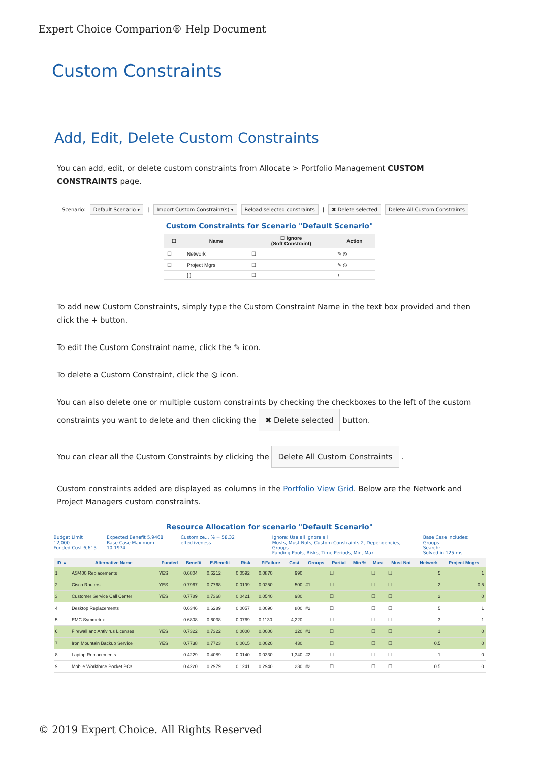Expert Choice Comparion® Help Document
Custom Constraints
Add, Edit, Delete Custom Constraints
You can add, edit, or delete custom constraints from Allocate > Portfolio Management CUSTOM CONSTRAINTS page.
Scenario: Default Scenario ▾ | Import Custom Constraint(s) ▾ Reload selected constraints | ✖ Delete selected Delete All Custom Constraints
Custom Constraints for Scenario "Default Scenario"
| ☐ | Name | ☐ Ignore (Soft Constraint) | Action |
| --- | --- | --- | --- |
| ☐ | Network | ☐ | ✎ ⦸ |
| ☐ | Project Mgrs | ☐ | ✎ ⦸ |
| | [ ] | ☐ | + |
To add new Custom Constraints, simply type the Custom Constraint Name in the text box provided and then click the + button.
To edit the Custom Constraint name, click the ✎ icon.
To delete a Custom Constraint, click the ⦸ icon.
You can also delete one or multiple custom constraints by checking the checkboxes to the left of the custom constraints you want to delete and then clicking the ✖ Delete selected button.
You can clear all the Custom Constraints by clicking the Delete All Custom Constraints .
Custom constraints added are displayed as columns in the Portfolio View Grid. Below are the Network and Project Managers custom constraints.
Resource Allocation for scenario "Default Scenario"
Budget Limit 12,000
Funded Cost 6,615
Expected Benefit 5.9468
Base Case Maximum 10.1974
Customize... % = 58.32 effectiveness
Ignore: Use all Ignore all
Musts, Must Nots, Custom Constraints 2, Dependencies, Groups
Funding Pools, Risks, Time Periods, Min, Max
Base Case includes: Groups
Search:
Solved in 125 ms.
| ID ▲ | Alternative Name | Funded | Benefit | E.Benefit | Risk | P.Failure | Cost | Groups | Partial | Min % | Must | Must Not | Network | Project Mngrs |
| --- | --- | --- | --- | --- | --- | --- | --- | --- | --- | --- | --- | --- | --- | --- |
| 1 | AS/400 Replacements | YES | 0.6804 | 0.6212 | 0.0592 | 0.0870 | 990 | | ☐ | | ☐ | ☐ | 5 | 1 |
| 2 | Cisco Routers | YES | 0.7967 | 0.7768 | 0.0199 | 0.0250 | 500 | #1 | ☐ | | ☐ | ☐ | 2 | 0.5 |
| 3 | Customer Service Call Center | YES | 0.7789 | 0.7368 | 0.0421 | 0.0540 | 980 | | ☐ | | ☐ | ☐ | 2 | 0 |
| 4 | Desktop Replacements | | 0.6346 | 0.6289 | 0.0057 | 0.0090 | 800 | #2 | ☐ | | ☐ | ☐ | 5 | 1 |
| 5 | EMC Symmetrix | | 0.6808 | 0.6038 | 0.0769 | 0.1130 | 4,220 | | ☐ | | ☐ | ☐ | 3 | 1 |
| 6 | Firewall and Antivirus Licenses | YES | 0.7322 | 0.7322 | 0.0000 | 0.0000 | 120 | #1 | ☐ | | ☐ | ☐ | 1 | 0 |
| 7 | Iron Mountain Backup Service | YES | 0.7738 | 0.7723 | 0.0015 | 0.0020 | 430 | | ☐ | | ☐ | ☐ | 0.5 | 0 |
| 8 | Laptop Replacements | | 0.4229 | 0.4089 | 0.0140 | 0.0330 | 1,340 | #2 | ☐ | | ☐ | ☐ | 1 | 0 |
| 9 | Mobile Workforce Pocket PCs | | 0.4220 | 0.2979 | 0.1241 | 0.2940 | 230 | #2 | ☐ | | ☐ | ☐ | 0.5 | 0 |
© 2019 Expert Choice. All Rights Reserved